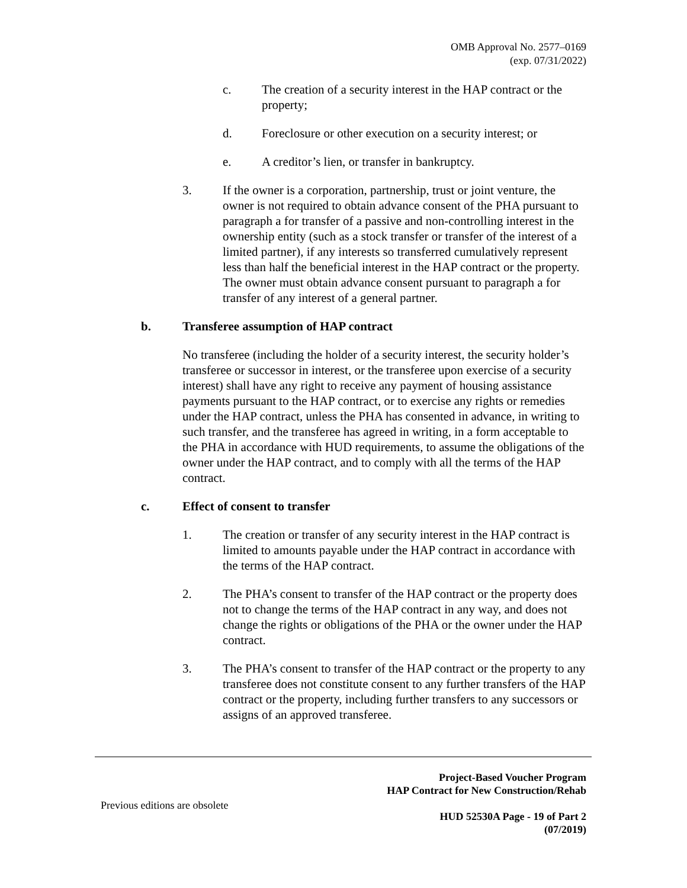OMB Approval No. 2577–0169
(exp. 07/31/2022)
c. The creation of a security interest in the HAP contract or the property;
d. Foreclosure or other execution on a security interest; or
e. A creditor’s lien, or transfer in bankruptcy.
3. If the owner is a corporation, partnership, trust or joint venture, the owner is not required to obtain advance consent of the PHA pursuant to paragraph a for transfer of a passive and non-controlling interest in the ownership entity (such as a stock transfer or transfer of the interest of a limited partner), if any interests so transferred cumulatively represent less than half the beneficial interest in the HAP contract or the property. The owner must obtain advance consent pursuant to paragraph a for transfer of any interest of a general partner.
b. Transferee assumption of HAP contract
No transferee (including the holder of a security interest, the security holder’s transferee or successor in interest, or the transferee upon exercise of a security interest) shall have any right to receive any payment of housing assistance payments pursuant to the HAP contract, or to exercise any rights or remedies under the HAP contract, unless the PHA has consented in advance, in writing to such transfer, and the transferee has agreed in writing, in a form acceptable to the PHA in accordance with HUD requirements, to assume the obligations of the owner under the HAP contract, and to comply with all the terms of the HAP contract.
c. Effect of consent to transfer
1. The creation or transfer of any security interest in the HAP contract is limited to amounts payable under the HAP contract in accordance with the terms of the HAP contract.
2. The PHA’s consent to transfer of the HAP contract or the property does not to change the terms of the HAP contract in any way, and does not change the rights or obligations of the PHA or the owner under the HAP contract.
3. The PHA’s consent to transfer of the HAP contract or the property to any transferee does not constitute consent to any further transfers of the HAP contract or the property, including further transfers to any successors or assigns of an approved transferee.
Project-Based Voucher Program
HAP Contract for New Construction/Rehab
Previous editions are obsolete
HUD 52530A Page - 19 of Part 2
(07/2019)